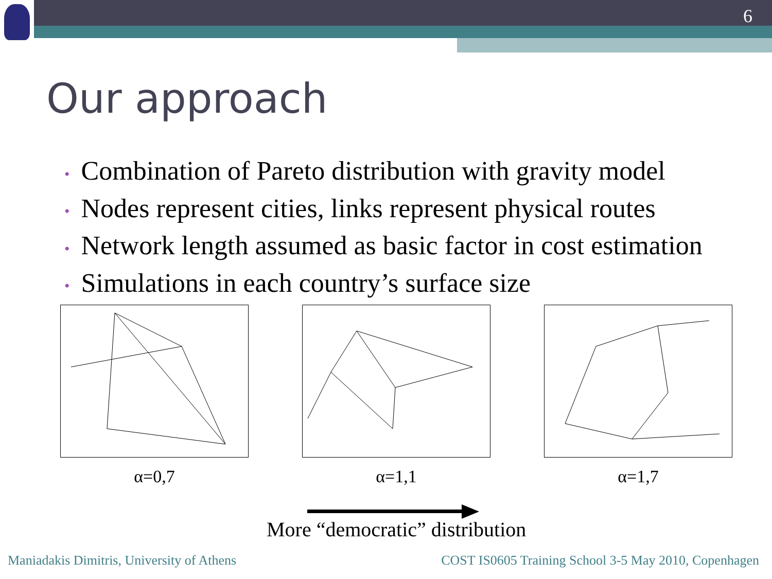6
Our approach
• Combination of Pareto distribution with gravity model
• Nodes represent cities, links represent physical routes
• Network length assumed as basic factor in cost estimation
• Simulations in each country’s surface size
α=0,7 α=1,1 α=1,7
More “democratic” distribution
Maniadakis Dimitris, University of Athens
COST IS0605 Training School 3-5 May 2010, Copenhagen